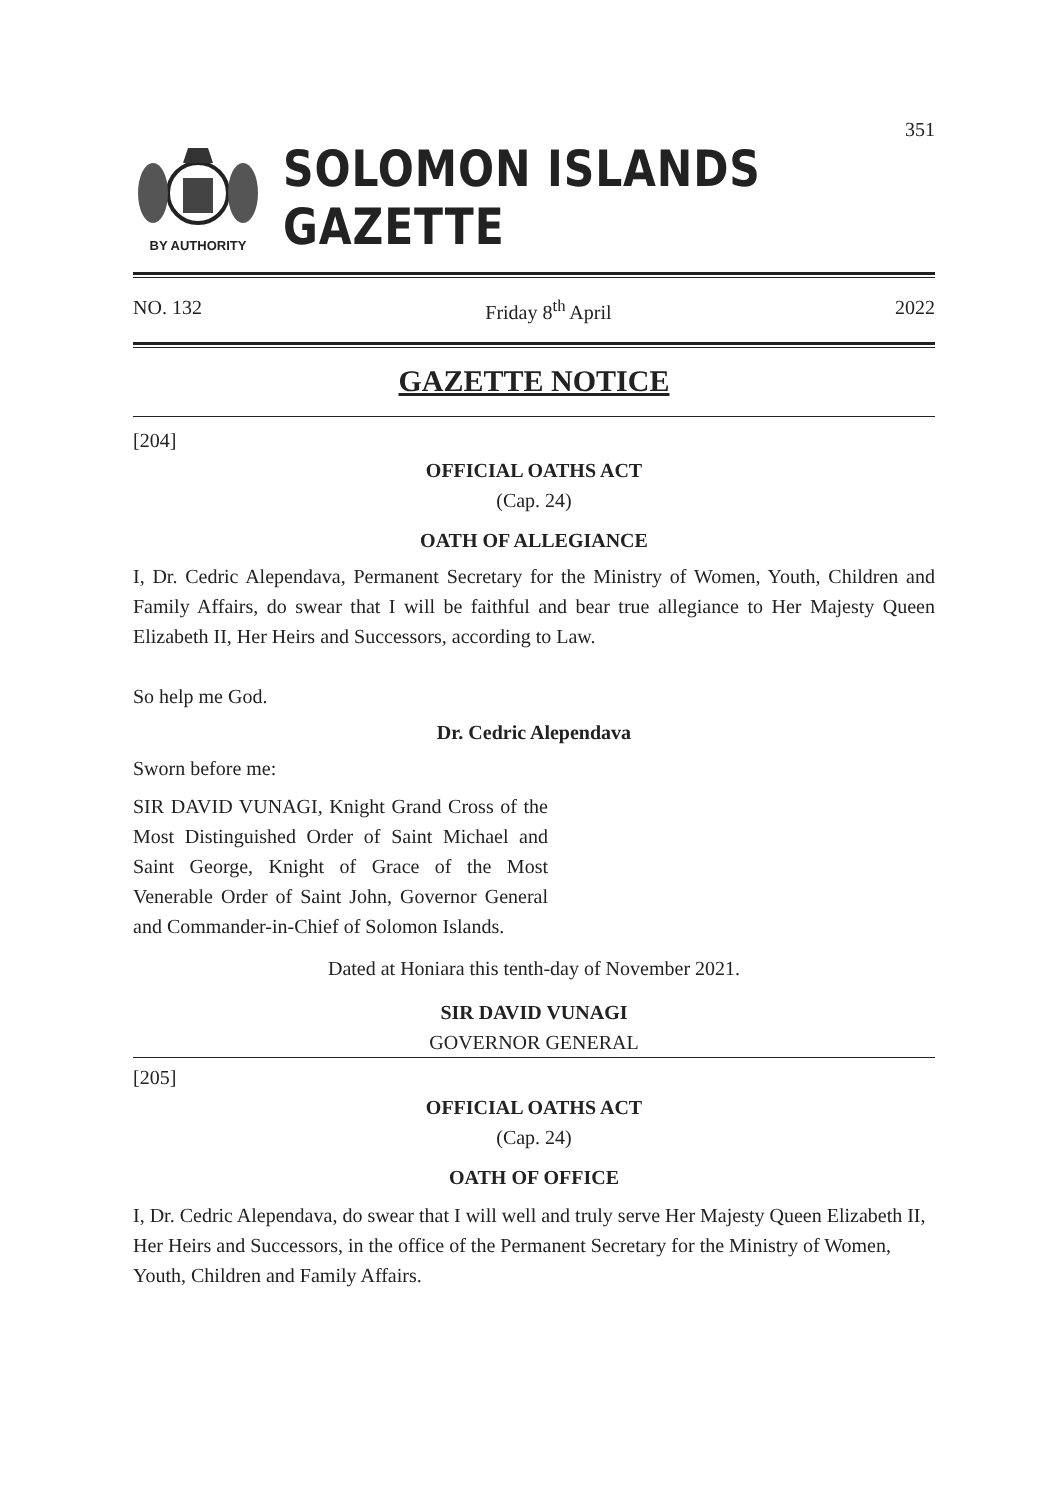351
BY AUTHORITY
SOLOMON ISLANDS GAZETTE
NO. 132 Friday 8<sup>th</sup> April 2022
GAZETTE NOTICE
[204]
OFFICIAL OATHS ACT
(Cap. 24)
OATH OF ALLEGIANCE
I, Dr. Cedric Alependava, Permanent Secretary for the Ministry of Women, Youth, Children and Family Affairs, do swear that I will be faithful and bear true allegiance to Her Majesty Queen Elizabeth II, Her Heirs and Successors, according to Law.
So help me God.
Dr. Cedric Alependava
Sworn before me:
SIR DAVID VUNAGI, Knight Grand Cross of the Most Distinguished Order of Saint Michael and Saint George, Knight of Grace of the Most Venerable Order of Saint John, Governor General and Commander-in-Chief of Solomon Islands.
Dated at Honiara this tenth-day of November 2021.
SIR DAVID VUNAGI
GOVERNOR GENERAL
[205]
OFFICIAL OATHS ACT
(Cap. 24)
OATH OF OFFICE
I, Dr. Cedric Alependava, do swear that I will well and truly serve Her Majesty Queen Elizabeth II, Her Heirs and Successors, in the office of the Permanent Secretary for the Ministry of Women, Youth, Children and Family Affairs.